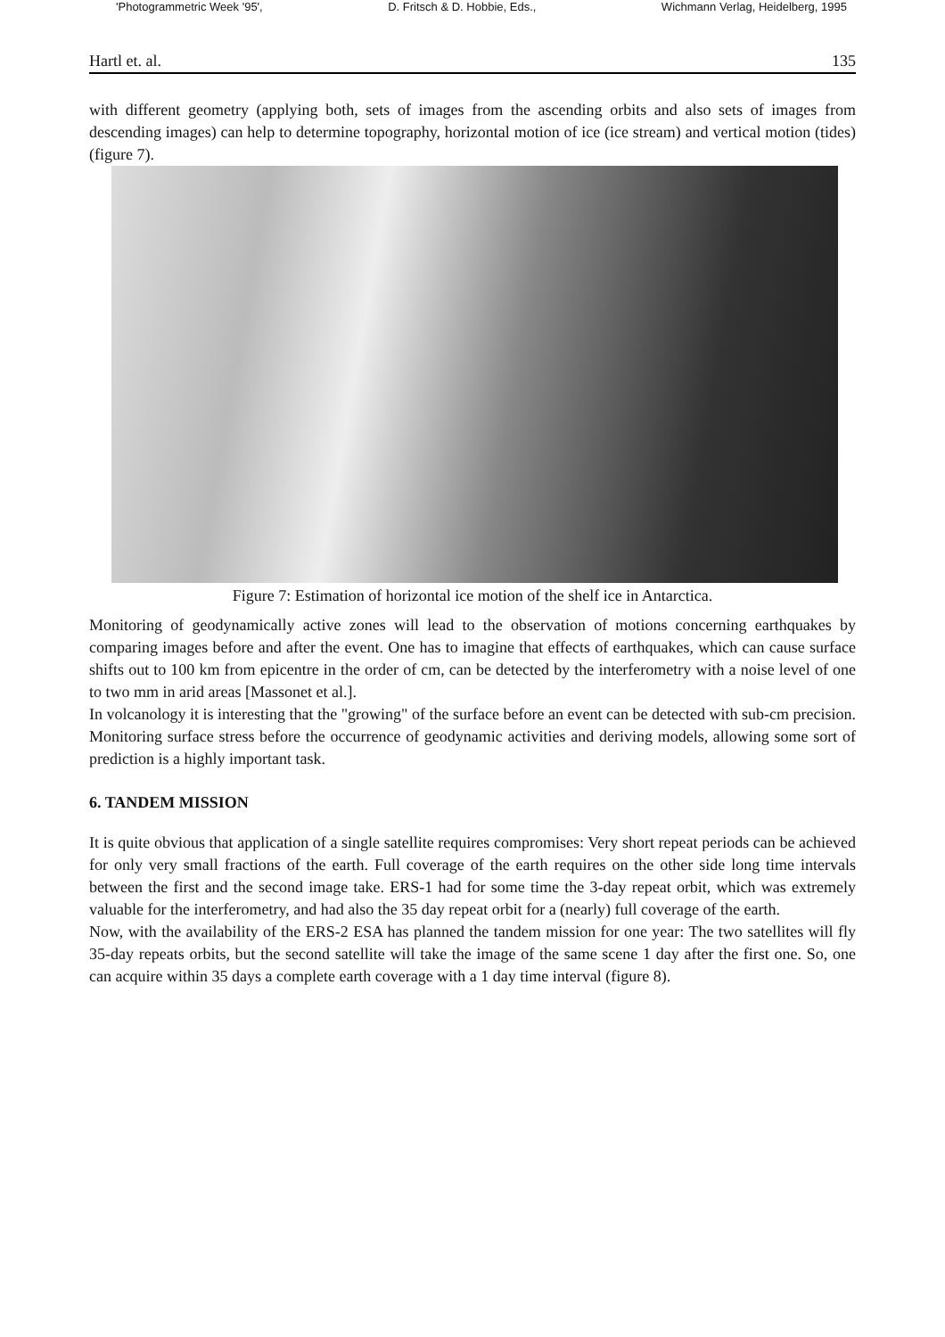'Photogrammetric Week '95', D. Fritsch & D. Hobbie, Eds., Wichmann Verlag, Heidelberg, 1995
Hartl et. al. 135
with different geometry (applying both, sets of images from the ascending orbits and also sets of images from descending images) can help to determine topography, horizontal motion of ice (ice stream) and vertical motion (tides) (figure 7).
Figure 7: Estimation of horizontal ice motion of the shelf ice in Antarctica.
Monitoring of geodynamically active zones will lead to the observation of motions concerning earthquakes by comparing images before and after the event. One has to imagine that effects of earthquakes, which can cause surface shifts out to 100 km from epicentre in the order of cm, can be detected by the interferometry with a noise level of one to two mm in arid areas [Massonet et al.].
In volcanology it is interesting that the "growing" of the surface before an event can be detected with sub-cm precision. Monitoring surface stress before the occurrence of geodynamic activities and deriving models, allowing some sort of prediction is a highly important task.
6. TANDEM MISSION
It is quite obvious that application of a single satellite requires compromises: Very short repeat periods can be achieved for only very small fractions of the earth. Full coverage of the earth requires on the other side long time intervals between the first and the second image take. ERS-1 had for some time the 3-day repeat orbit, which was extremely valuable for the interferometry, and had also the 35 day repeat orbit for a (nearly) full coverage of the earth.
Now, with the availability of the ERS-2 ESA has planned the tandem mission for one year: The two satellites will fly 35-day repeats orbits, but the second satellite will take the image of the same scene 1 day after the first one. So, one can acquire within 35 days a complete earth coverage with a 1 day time interval (figure 8).